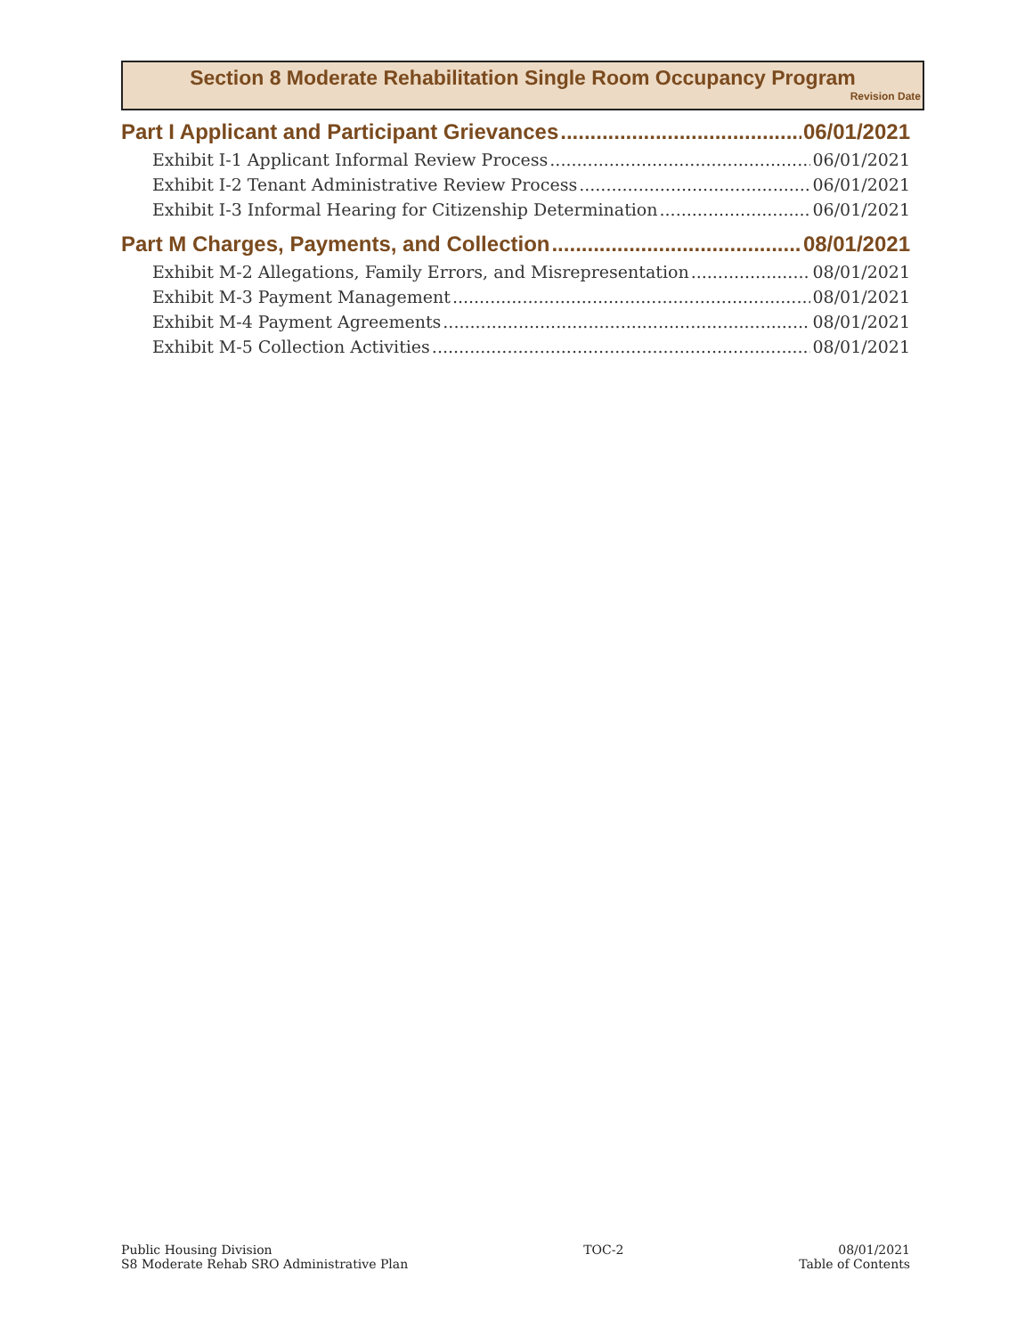Section 8 Moderate Rehabilitation Single Room Occupancy Program
Revision Date
Part I Applicant and Participant Grievances 06/01/2021
Exhibit I-1 Applicant Informal Review Process 06/01/2021
Exhibit I-2 Tenant Administrative Review Process 06/01/2021
Exhibit I-3 Informal Hearing for Citizenship Determination 06/01/2021
Part M Charges, Payments, and Collection 08/01/2021
Exhibit M-2 Allegations, Family Errors, and Misrepresentation 08/01/2021
Exhibit M-3 Payment Management 08/01/2021
Exhibit M-4 Payment Agreements 08/01/2021
Exhibit M-5 Collection Activities 08/01/2021
Public Housing Division
S8 Moderate Rehab SRO Administrative Plan
TOC-2 08/01/2021
Table of Contents